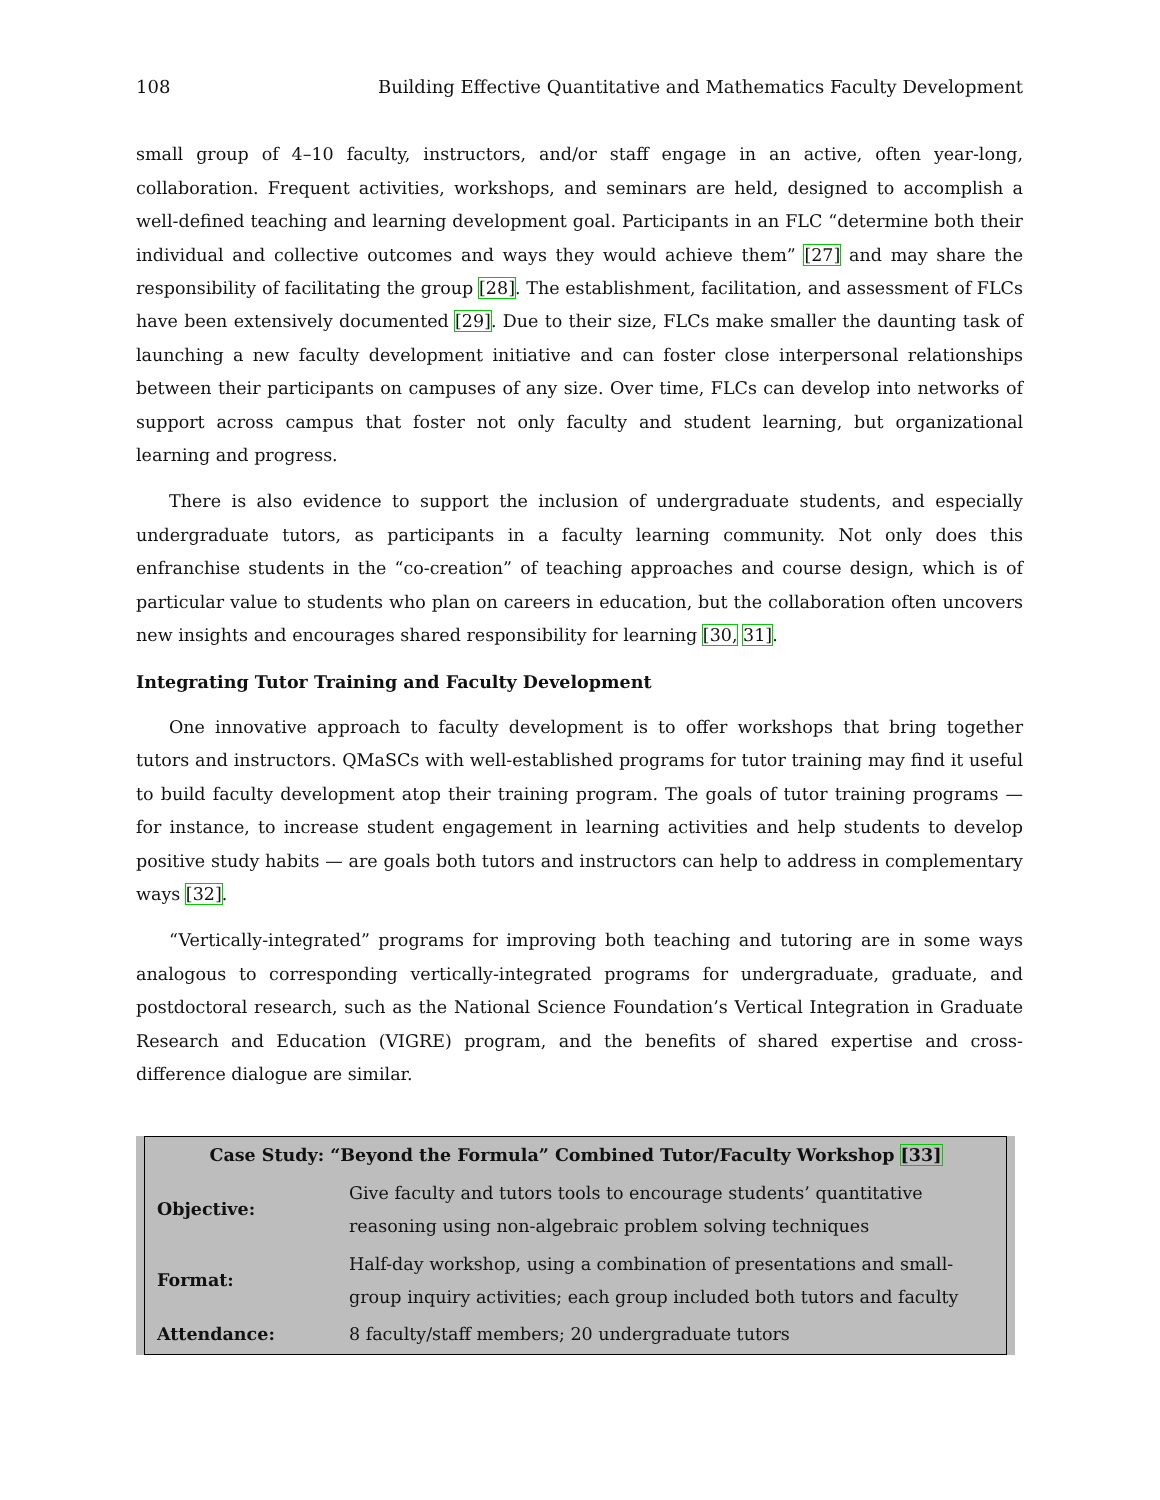108 Building Effective Quantitative and Mathematics Faculty Development
small group of 4–10 faculty, instructors, and/or staff engage in an active, often year-long, collaboration. Frequent activities, workshops, and seminars are held, designed to accomplish a well-defined teaching and learning development goal. Participants in an FLC “determine both their individual and collective outcomes and ways they would achieve them” [27] and may share the responsibility of facilitating the group [28]. The establishment, facilitation, and assessment of FLCs have been extensively documented [29]. Due to their size, FLCs make smaller the daunting task of launching a new faculty development initiative and can foster close interpersonal relationships between their participants on campuses of any size. Over time, FLCs can develop into networks of support across campus that foster not only faculty and student learning, but organizational learning and progress.
There is also evidence to support the inclusion of undergraduate students, and especially undergraduate tutors, as participants in a faculty learning community. Not only does this enfranchise students in the “co-creation” of teaching approaches and course design, which is of particular value to students who plan on careers in education, but the collaboration often uncovers new insights and encourages shared responsibility for learning [30, 31].
Integrating Tutor Training and Faculty Development
One innovative approach to faculty development is to offer workshops that bring together tutors and instructors. QMaSCs with well-established programs for tutor training may find it useful to build faculty development atop their training program. The goals of tutor training programs — for instance, to increase student engagement in learning activities and help students to develop positive study habits — are goals both tutors and instructors can help to address in complementary ways [32].
“Vertically-integrated” programs for improving both teaching and tutoring are in some ways analogous to corresponding vertically-integrated programs for undergraduate, graduate, and postdoctoral research, such as the National Science Foundation’s Vertical Integration in Graduate Research and Education (VIGRE) program, and the benefits of shared expertise and cross-difference dialogue are similar.
| Case Study: “Beyond the Formula” Combined Tutor/Faculty Workshop [33] | |
| --- | --- |
| Objective: | Give faculty and tutors tools to encourage students’ quantitative reasoning using non-algebraic problem solving techniques |
| Format: | Half-day workshop, using a combination of presentations and small-group inquiry activities; each group included both tutors and faculty |
| Attendance: | 8 faculty/staff members; 20 undergraduate tutors |